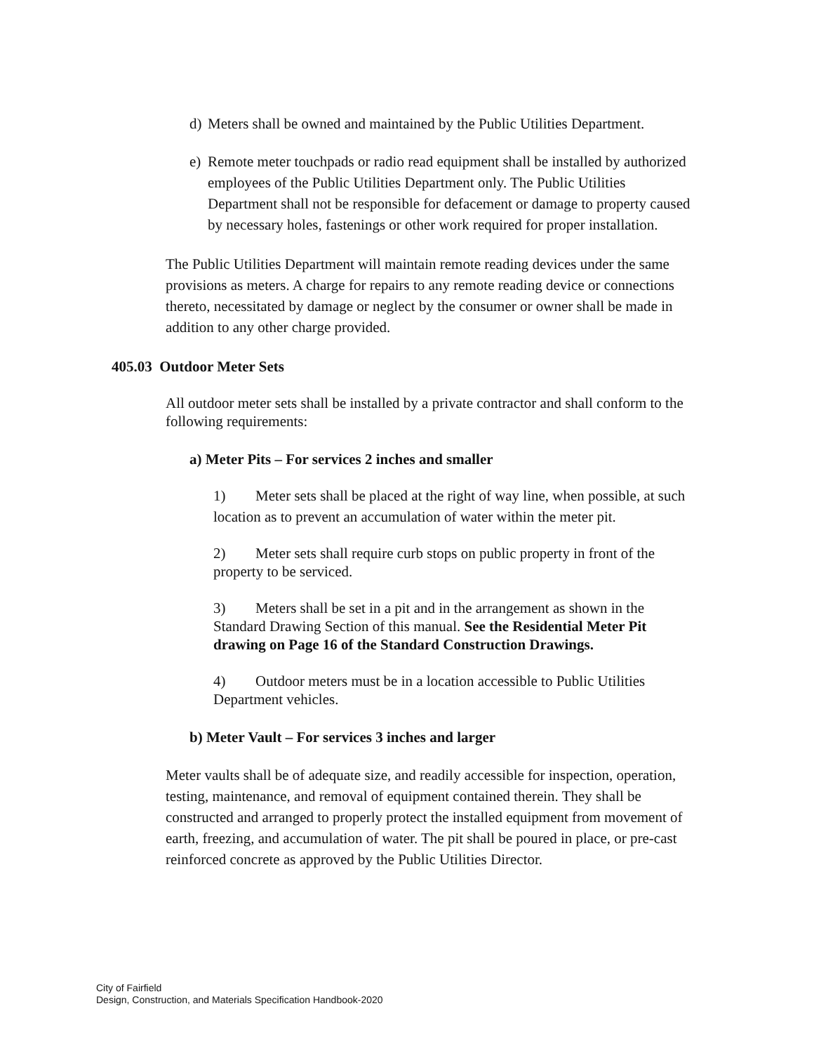d) Meters shall be owned and maintained by the Public Utilities Department.
e) Remote meter touchpads or radio read equipment shall be installed by authorized employees of the Public Utilities Department only. The Public Utilities Department shall not be responsible for defacement or damage to property caused by necessary holes, fastenings or other work required for proper installation.
The Public Utilities Department will maintain remote reading devices under the same provisions as meters. A charge for repairs to any remote reading device or connections thereto, necessitated by damage or neglect by the consumer or owner shall be made in addition to any other charge provided.
405.03 Outdoor Meter Sets
All outdoor meter sets shall be installed by a private contractor and shall conform to the following requirements:
a) Meter Pits – For services 2 inches and smaller
1) Meter sets shall be placed at the right of way line, when possible, at such location as to prevent an accumulation of water within the meter pit.
2) Meter sets shall require curb stops on public property in front of the property to be serviced.
3) Meters shall be set in a pit and in the arrangement as shown in the Standard Drawing Section of this manual. See the Residential Meter Pit drawing on Page 16 of the Standard Construction Drawings.
4) Outdoor meters must be in a location accessible to Public Utilities Department vehicles.
b) Meter Vault – For services 3 inches and larger
Meter vaults shall be of adequate size, and readily accessible for inspection, operation, testing, maintenance, and removal of equipment contained therein. They shall be constructed and arranged to properly protect the installed equipment from movement of earth, freezing, and accumulation of water. The pit shall be poured in place, or pre-cast reinforced concrete as approved by the Public Utilities Director.
City of Fairfield
Design, Construction, and Materials Specification Handbook-2020